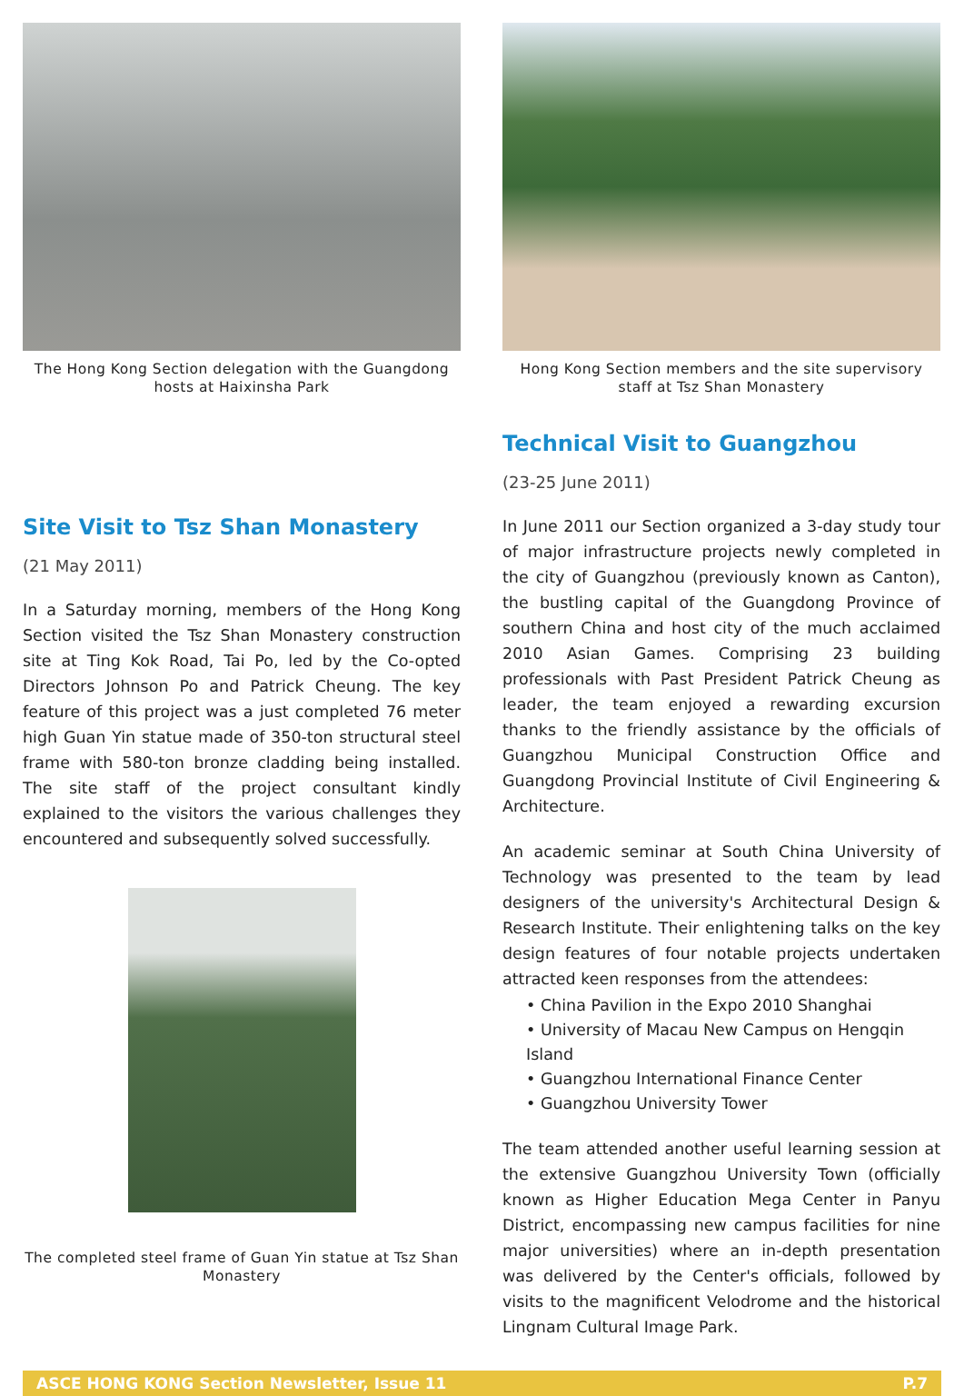The Hong Kong Section delegation with the Guangdong hosts at Haixinsha Park
Site Visit to Tsz Shan Monastery
(21 May 2011)
In a Saturday morning, members of the Hong Kong Section visited the Tsz Shan Monastery construction site at Ting Kok Road, Tai Po, led by the Co-opted Directors Johnson Po and Patrick Cheung. The key feature of this project was a just completed 76 meter high Guan Yin statue made of 350-ton structural steel frame with 580-ton bronze cladding being installed. The site staff of the project consultant kindly explained to the visitors the various challenges they encountered and subsequently solved successfully.
The completed steel frame of Guan Yin statue at Tsz Shan Monastery
Hong Kong Section members and the site supervisory staff at Tsz Shan Monastery
Technical Visit to Guangzhou
(23-25 June 2011)
In June 2011 our Section organized a 3-day study tour of major infrastructure projects newly completed in the city of Guangzhou (previously known as Canton), the bustling capital of the Guangdong Province of southern China and host city of the much acclaimed 2010 Asian Games. Comprising 23 building professionals with Past President Patrick Cheung as leader, the team enjoyed a rewarding excursion thanks to the friendly assistance by the officials of Guangzhou Municipal Construction Office and Guangdong Provincial Institute of Civil Engineering & Architecture.
An academic seminar at South China University of Technology was presented to the team by lead designers of the university's Architectural Design & Research Institute. Their enlightening talks on the key design features of four notable projects undertaken attracted keen responses from the attendees:
• China Pavilion in the Expo 2010 Shanghai
• University of Macau New Campus on Hengqin Island
• Guangzhou International Finance Center
• Guangzhou University Tower
The team attended another useful learning session at the extensive Guangzhou University Town (officially known as Higher Education Mega Center in Panyu District, encompassing new campus facilities for nine major universities) where an in-depth presentation was delivered by the Center's officials, followed by visits to the magnificent Velodrome and the historical Lingnam Cultural Image Park.
ASCE HONG KONG Section Newsletter, Issue 11 P.7